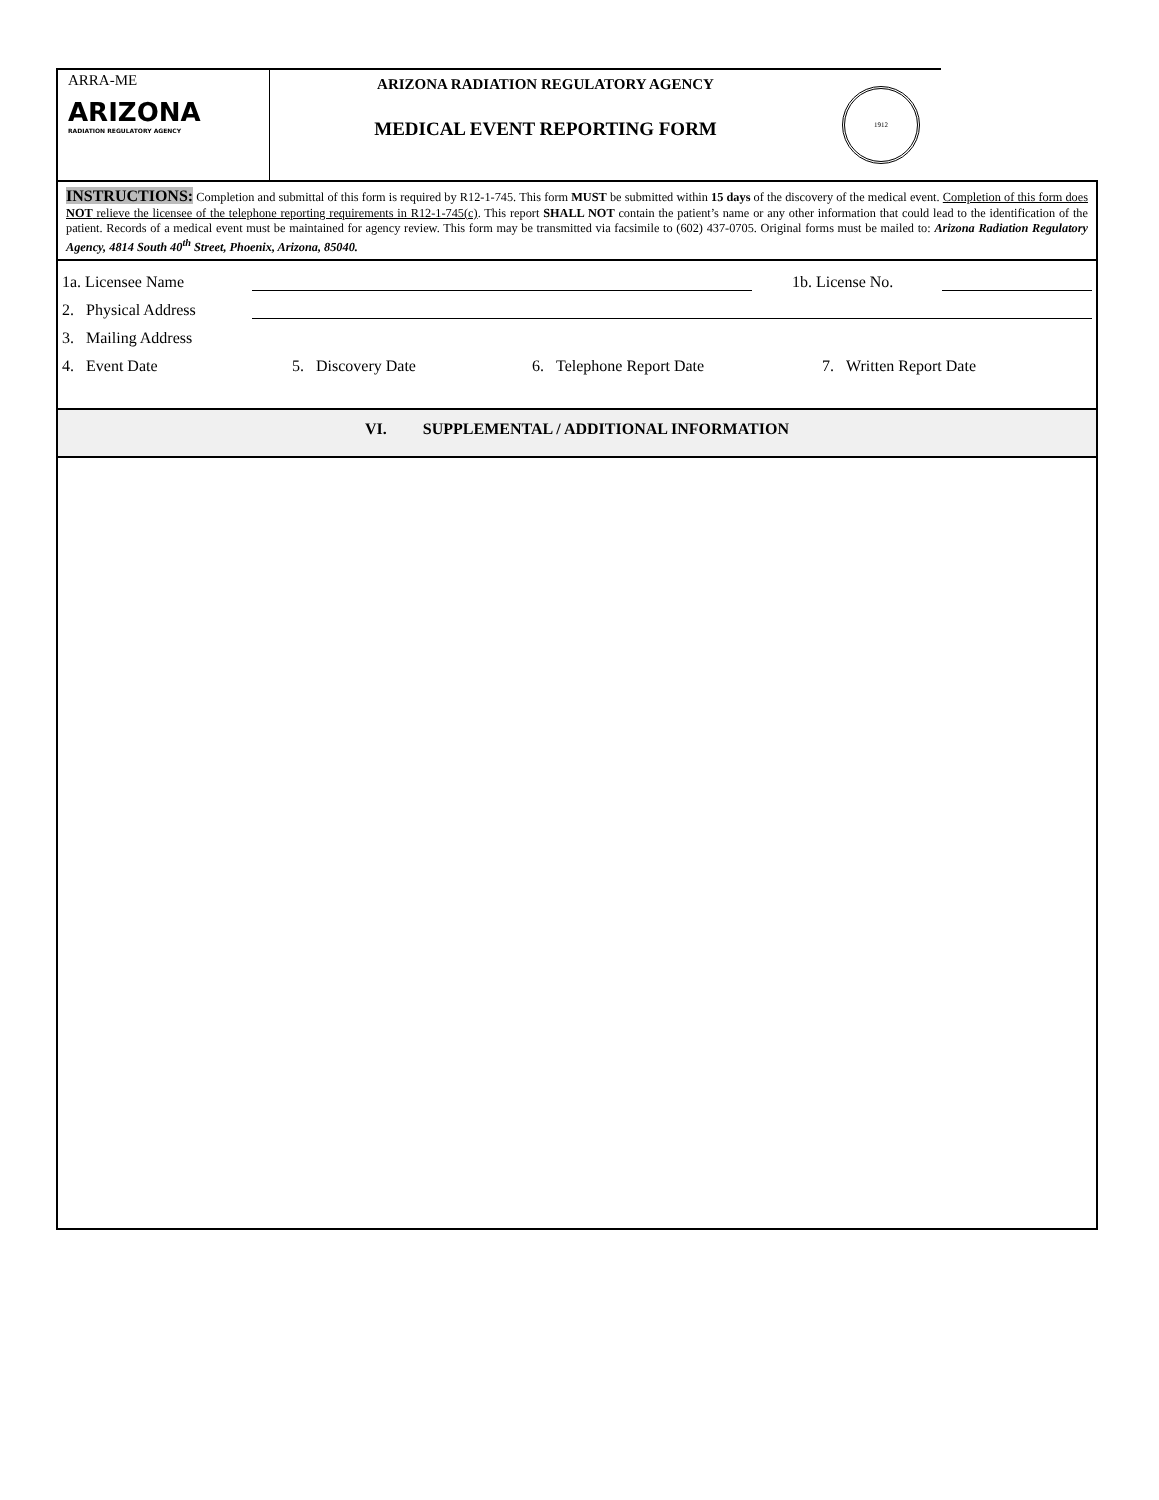ARRA-ME
ARIZONA
RADIATION REGULATORY AGENCY
ARIZONA RADIATION REGULATORY AGENCY
MEDICAL EVENT REPORTING FORM
1912
INSTRUCTIONS: Completion and submittal of this form is required by R12-1-745. This form MUST be submitted within 15 days of the discovery of the medical event. Completion of this form does NOT relieve the licensee of the telephone reporting requirements in R12-1-745(c). This report SHALL NOT contain the patient’s name or any other information that could lead to the identification of the patient. Records of a medical event must be maintained for agency review. This form may be transmitted via facsimile to (602) 437-0705. Original forms must be mailed to: Arizona Radiation Regulatory Agency, 4814 South 40<sup>th</sup> Street, Phoenix, Arizona, 85040.
1a. Licensee Name 1b. License No.
2. Physical Address
3. Mailing Address
4. Event Date 5. Discovery Date 6. Telephone Report Date 7. Written Report Date
VI. SUPPLEMENTAL / ADDITIONAL INFORMATION